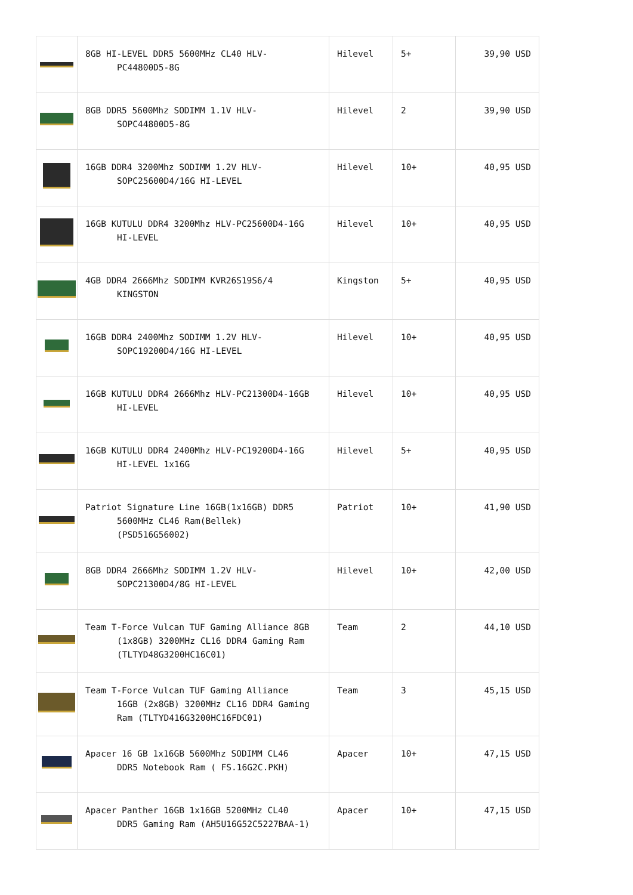| | 8GB HI-LEVEL DDR5 5600MHz CL40 HLV- PC44800D5-8G | Hilevel | 5+ | 39,90 USD |
| | 8GB DDR5 5600Mhz SODIMM 1.1V HLV- SOPC44800D5-8G | Hilevel | 2 | 39,90 USD |
| | 16GB DDR4 3200Mhz SODIMM 1.2V HLV- SOPC25600D4/16G HI-LEVEL | Hilevel | 10+ | 40,95 USD |
| | 16GB KUTULU DDR4 3200Mhz HLV-PC25600D4-16G HI-LEVEL | Hilevel | 10+ | 40,95 USD |
| | 4GB DDR4 2666Mhz SODIMM KVR26S19S6/4 KINGSTON | Kingston | 5+ | 40,95 USD |
| | 16GB DDR4 2400Mhz SODIMM 1.2V HLV- SOPC19200D4/16G HI-LEVEL | Hilevel | 10+ | 40,95 USD |
| | 16GB KUTULU DDR4 2666Mhz HLV-PC21300D4-16GB HI-LEVEL | Hilevel | 10+ | 40,95 USD |
| | 16GB KUTULU DDR4 2400Mhz HLV-PC19200D4-16G HI-LEVEL 1x16G | Hilevel | 5+ | 40,95 USD |
| | Patriot Signature Line 16GB(1x16GB) DDR5 5600MHz CL46 Ram(Bellek) (PSD516G56002) | Patriot | 10+ | 41,90 USD |
| | 8GB DDR4 2666Mhz SODIMM 1.2V HLV- SOPC21300D4/8G HI-LEVEL | Hilevel | 10+ | 42,00 USD |
| | Team T-Force Vulcan TUF Gaming Alliance 8GB (1x8GB) 3200MHz CL16 DDR4 Gaming Ram (TLTYD48G3200HC16C01) | Team | 2 | 44,10 USD |
| | Team T-Force Vulcan TUF Gaming Alliance 16GB (2x8GB) 3200MHz CL16 DDR4 Gaming Ram (TLTYD416G3200HC16FDC01) | Team | 3 | 45,15 USD |
| | Apacer 16 GB 1x16GB 5600Mhz SODIMM CL46 DDR5 Notebook Ram ( FS.16G2C.PKH) | Apacer | 10+ | 47,15 USD |
| | Apacer Panther 16GB 1x16GB 5200MHz CL40 DDR5 Gaming Ram (AH5U16G52C5227BAA-1) | Apacer | 10+ | 47,15 USD |